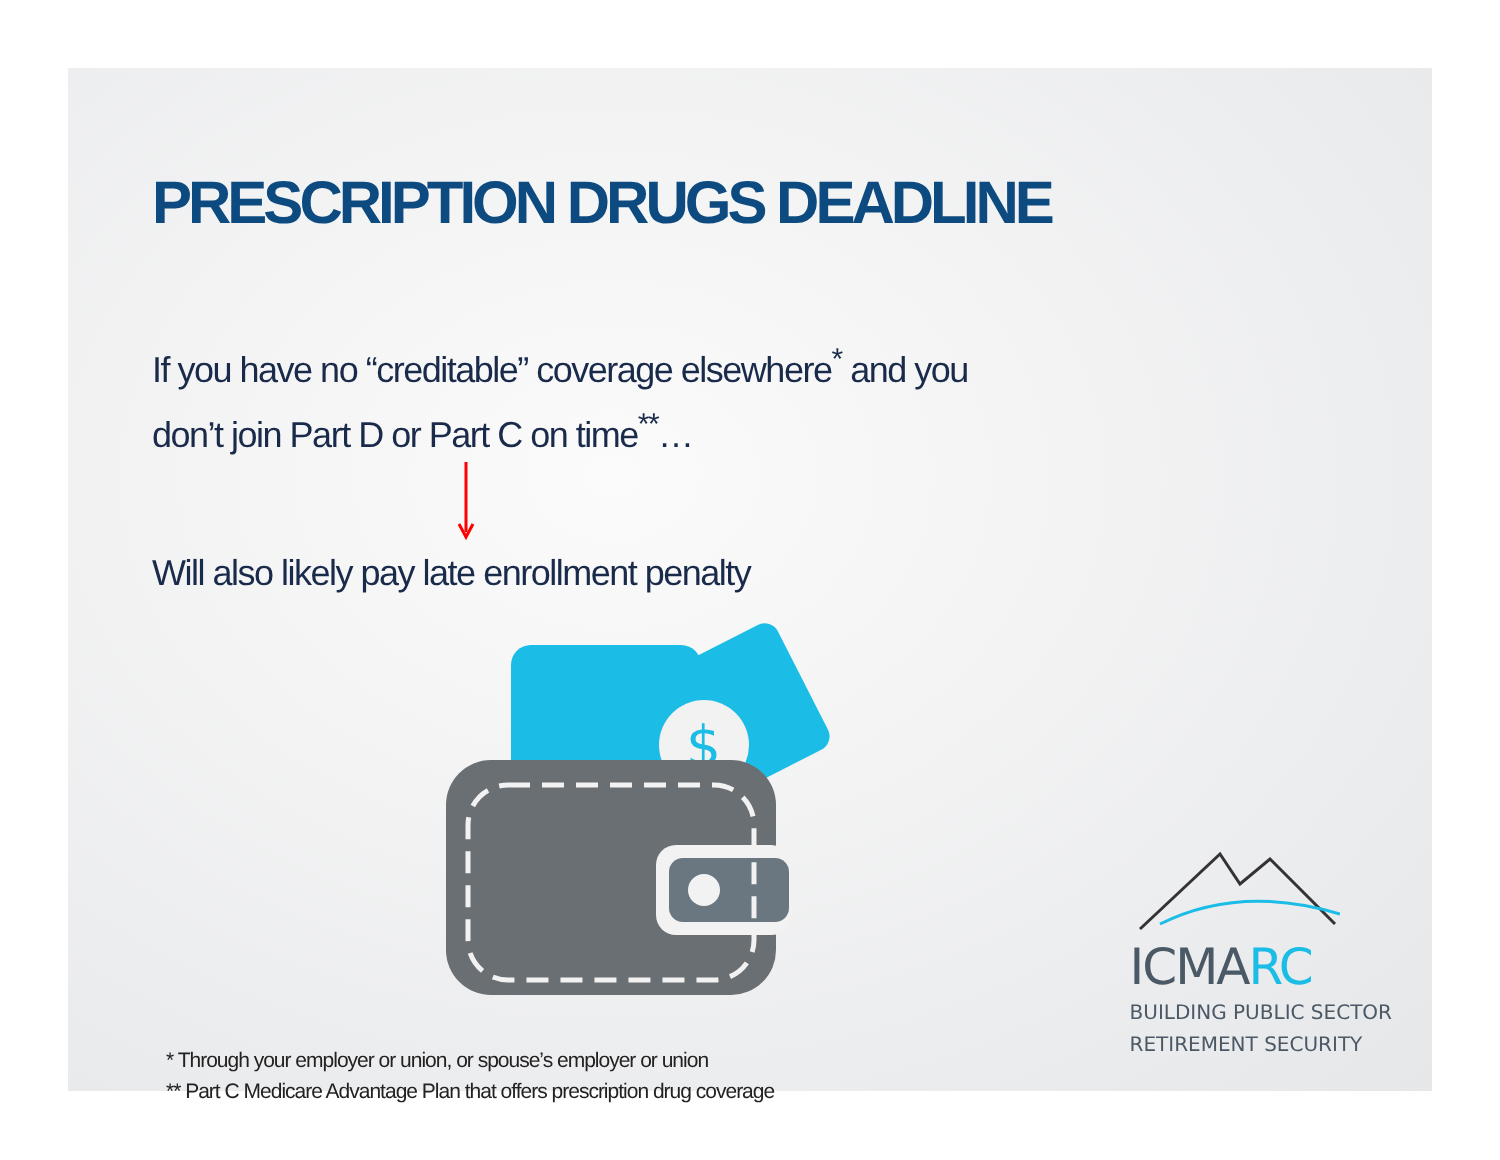PRESCRIPTION DRUGS DEADLINE
If you have no “creditable” coverage elsewhere<sup>*</sup> and you
don’t join Part D or Part C on time<sup>**</sup>…
Will also likely pay late enrollment penalty
$
* Through your employer or union, or spouse’s employer or union
** Part C Medicare Advantage Plan that offers prescription drug coverage
ICMARC
BUILDING PUBLIC SECTOR
RETIREMENT SECURITY